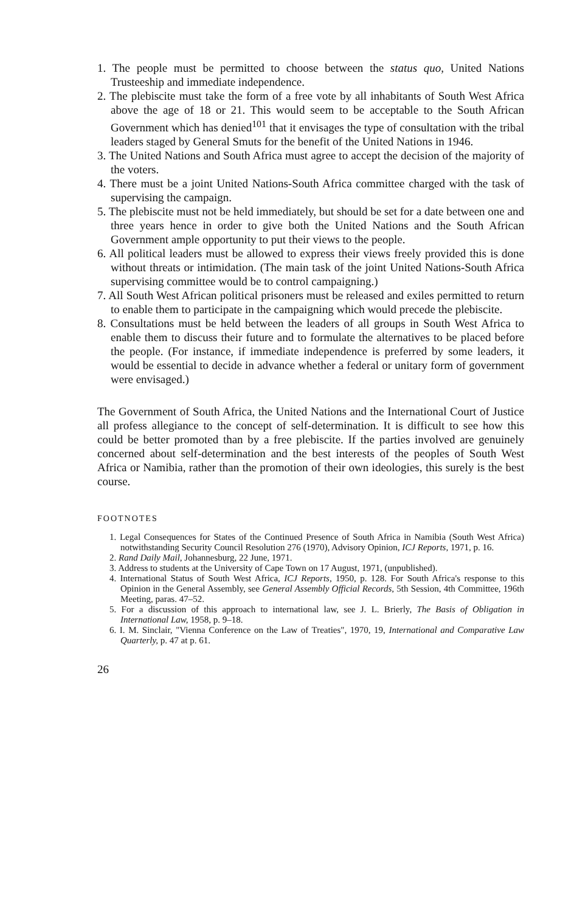1. The people must be permitted to choose between the status quo, United Nations Trusteeship and immediate independence.
2. The plebiscite must take the form of a free vote by all inhabitants of South West Africa above the age of 18 or 21. This would seem to be acceptable to the South African Government which has denied<sup>101</sup> that it envisages the type of consultation with the tribal leaders staged by General Smuts for the benefit of the United Nations in 1946.
3. The United Nations and South Africa must agree to accept the decision of the majority of the voters.
4. There must be a joint United Nations-South Africa committee charged with the task of supervising the campaign.
5. The plebiscite must not be held immediately, but should be set for a date between one and three years hence in order to give both the United Nations and the South African Government ample opportunity to put their views to the people.
6. All political leaders must be allowed to express their views freely provided this is done without threats or intimidation. (The main task of the joint United Nations-South Africa supervising committee would be to control campaigning.)
7. All South West African political prisoners must be released and exiles permitted to return to enable them to participate in the campaigning which would precede the plebiscite.
8. Consultations must be held between the leaders of all groups in South West Africa to enable them to discuss their future and to formulate the alternatives to be placed before the people. (For instance, if immediate independence is preferred by some leaders, it would be essential to decide in advance whether a federal or unitary form of government were envisaged.)
The Government of South Africa, the United Nations and the International Court of Justice all profess allegiance to the concept of self-determination. It is difficult to see how this could be better promoted than by a free plebiscite. If the parties involved are genuinely concerned about self-determination and the best interests of the peoples of South West Africa or Namibia, rather than the promotion of their own ideologies, this surely is the best course.
FOOTNOTES
1. Legal Consequences for States of the Continued Presence of South Africa in Namibia (South West Africa) notwithstanding Security Council Resolution 276 (1970), Advisory Opinion, ICJ Reports, 1971, p. 16.
2. Rand Daily Mail, Johannesburg, 22 June, 1971.
3. Address to students at the University of Cape Town on 17 August, 1971, (unpublished).
4. International Status of South West Africa, ICJ Reports, 1950, p. 128. For South Africa's response to this Opinion in the General Assembly, see General Assembly Official Records, 5th Session, 4th Committee, 196th Meeting, paras. 47–52.
5. For a discussion of this approach to international law, see J. L. Brierly, The Basis of Obligation in International Law, 1958, p. 9–18.
6. I. M. Sinclair, "Vienna Conference on the Law of Treaties", 1970, 19, International and Comparative Law Quarterly, p. 47 at p. 61.
26